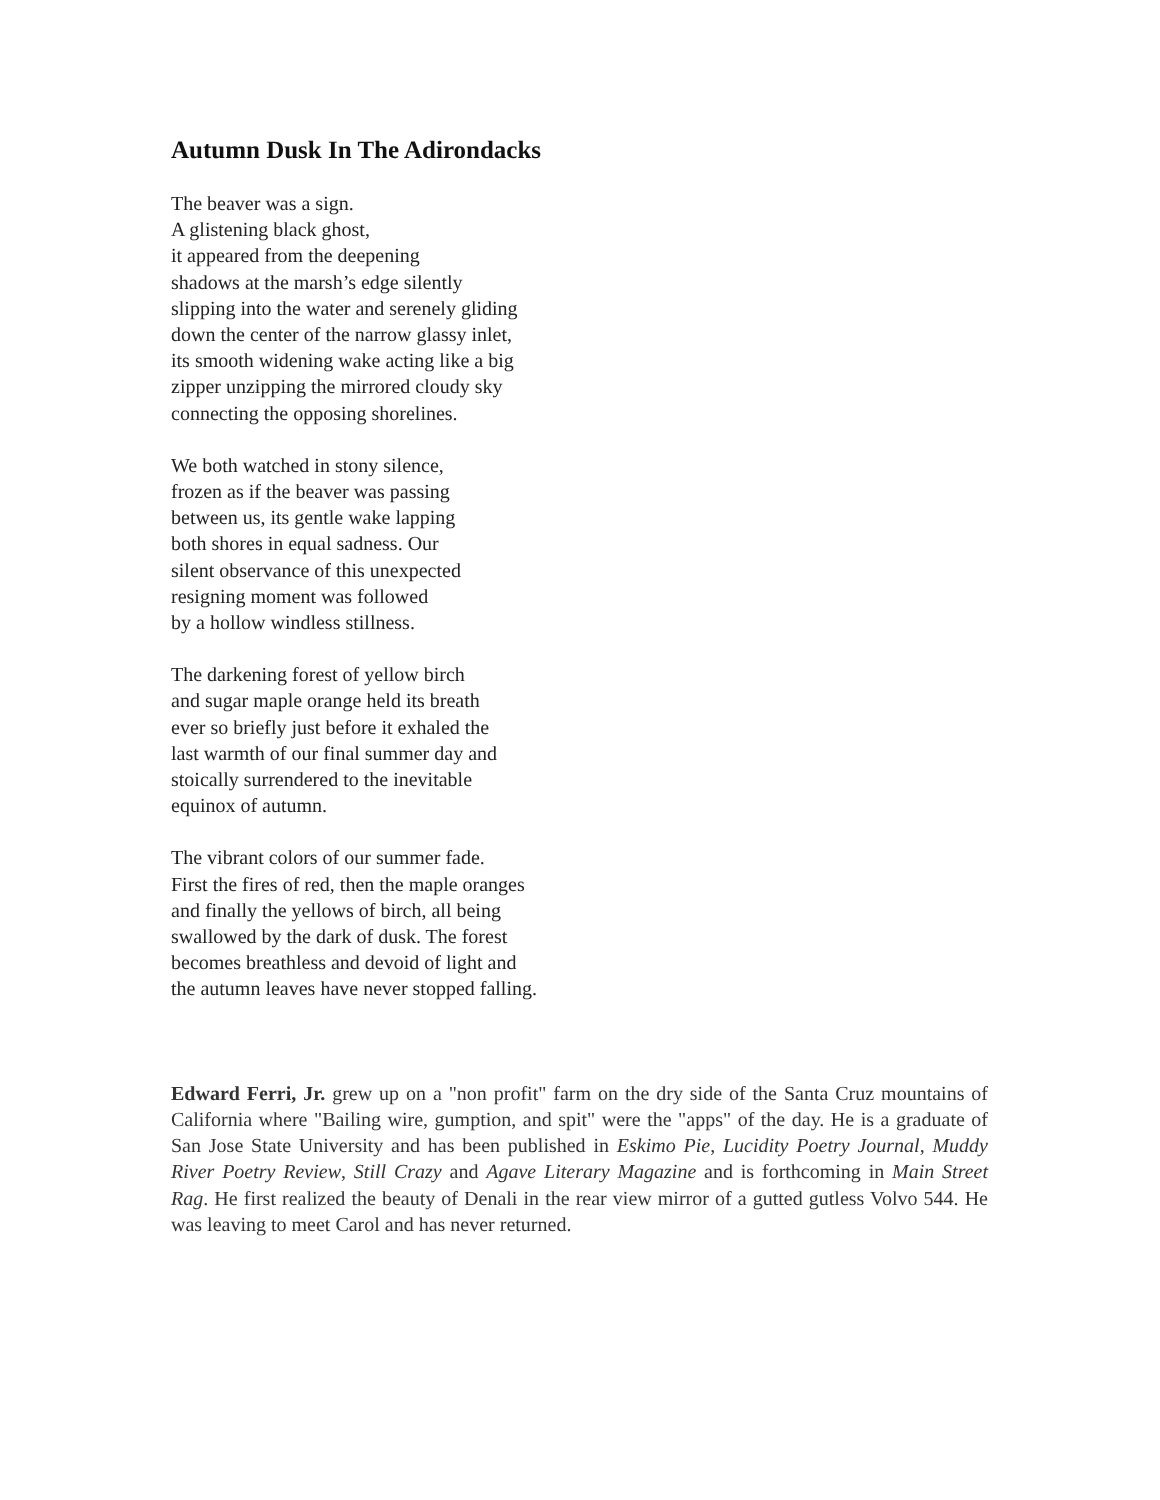Autumn Dusk In The Adirondacks
The beaver was a sign.
A glistening black ghost,
it appeared from the deepening
shadows at the marsh’s edge silently
slipping into the water and serenely gliding
down the center of the narrow glassy inlet,
its smooth widening wake acting like a big
zipper unzipping the mirrored cloudy sky
connecting the opposing shorelines.
We both watched in stony silence,
frozen as if the beaver was passing
between us, its gentle wake lapping
both shores in equal sadness. Our
silent observance of this unexpected
resigning moment was followed
by a hollow windless stillness.
The darkening forest of yellow birch
and sugar maple orange held its breath
ever so briefly just before it exhaled the
last warmth of our final summer day and
stoically surrendered to the inevitable
equinox of autumn.
The vibrant colors of our summer fade.
First the fires of red, then the maple oranges
and finally the yellows of birch, all being
swallowed by the dark of dusk. The forest
becomes breathless and devoid of light and
the autumn leaves have never stopped falling.
Edward Ferri, Jr. grew up on a "non profit" farm on the dry side of the Santa Cruz mountains of California where "Bailing wire, gumption, and spit" were the "apps" of the day. He is a graduate of San Jose State University and has been published in Eskimo Pie, Lucidity Poetry Journal, Muddy River Poetry Review, Still Crazy and Agave Literary Magazine and is forthcoming in Main Street Rag. He first realized the beauty of Denali in the rear view mirror of a gutted gutless Volvo 544. He was leaving to meet Carol and has never returned.